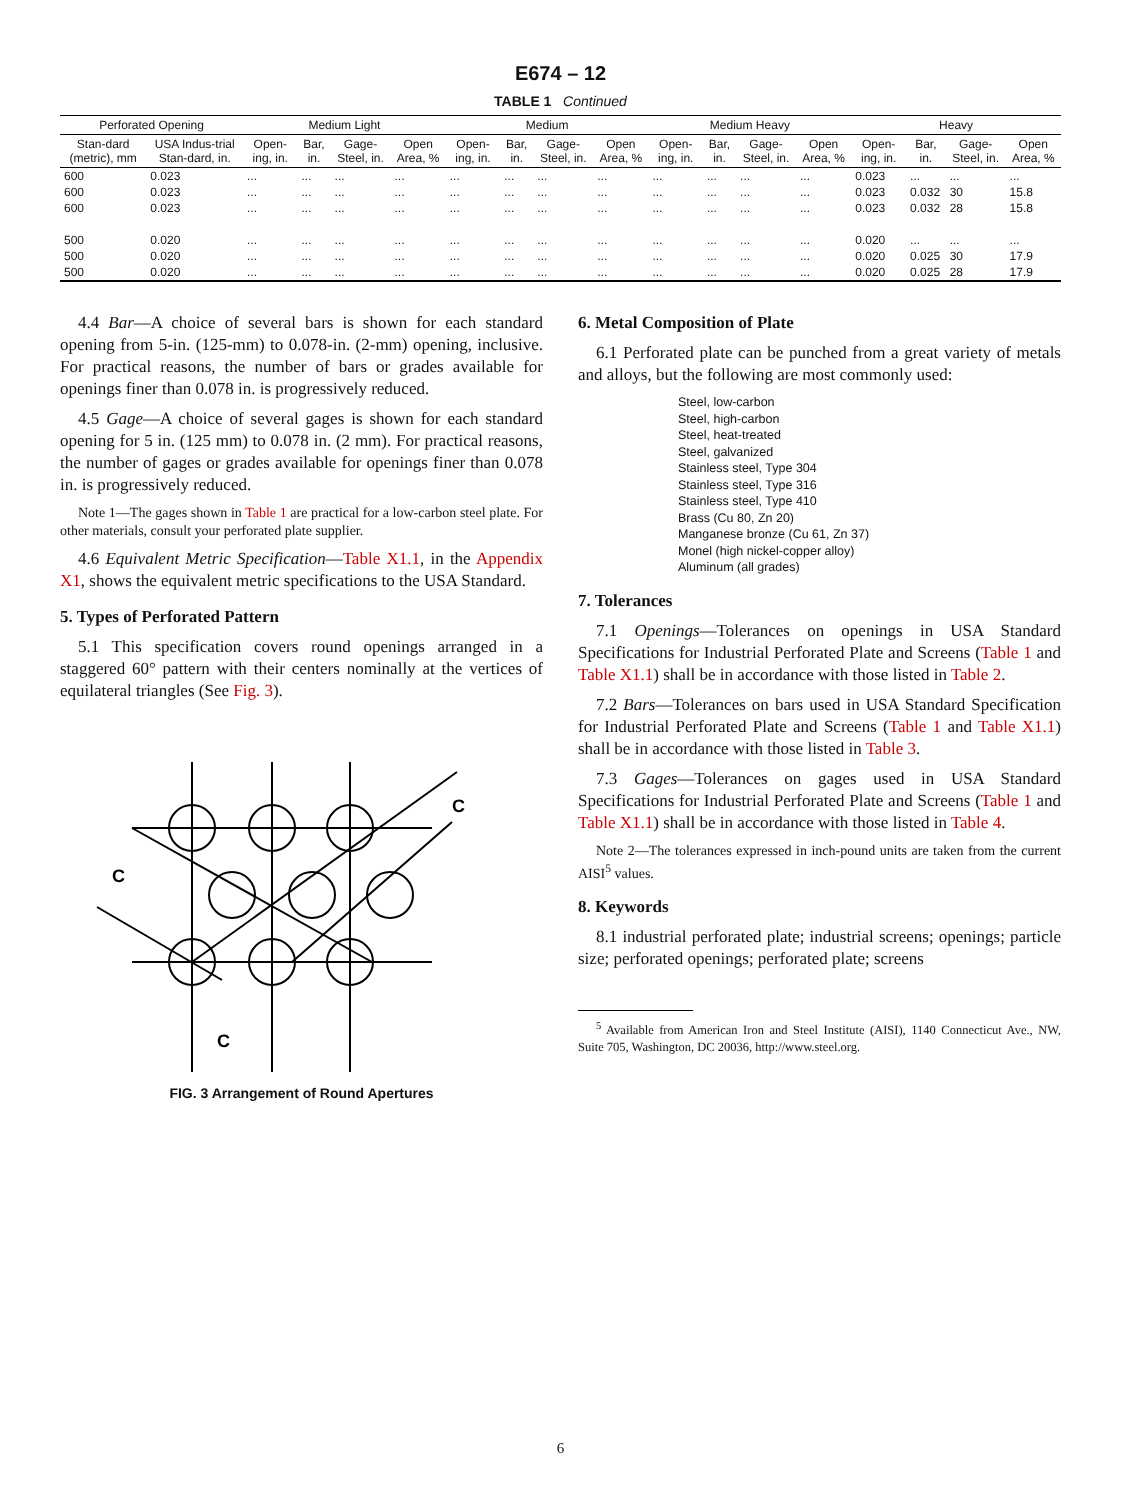E674 – 12
TABLE 1 Continued
| Perforated Opening | | Medium Light | | | | Medium | | | | Medium Heavy | | | | Heavy | | | |
| --- | --- | --- | --- | --- | --- | --- | --- | --- | --- | --- | --- | --- | --- | --- | --- | --- | --- |
| Stan-dard (metric), mm | USA Indus-trial Stan-dard, in. | Open-ing, in. | Bar, in. | Gage-Steel, in. | Open Area, % | Open-ing, in. | Bar, in. | Gage-Steel, in. | Open Area, % | Open-ing, in. | Bar, in. | Gage-Steel, in. | Open Area, % | Open-ing, in. | Bar, in. | Gage-Steel, in. | Open Area, % |
| 600 | 0.023 | ... | ... | ... | ... | ... | ... | ... | ... | ... | ... | ... | ... | 0.023 | ... | ... | ... |
| 600 | 0.023 | ... | ... | ... | ... | ... | ... | ... | ... | ... | ... | ... | ... | 0.023 | 0.032 | 30 | 15.8 |
| 600 | 0.023 | ... | ... | ... | ... | ... | ... | ... | ... | ... | ... | ... | ... | 0.023 | 0.032 | 28 | 15.8 |
| 500 | 0.020 | ... | ... | ... | ... | ... | ... | ... | ... | ... | ... | ... | ... | 0.020 | ... | ... | ... |
| 500 | 0.020 | ... | ... | ... | ... | ... | ... | ... | ... | ... | ... | ... | ... | 0.020 | 0.025 | 30 | 17.9 |
| 500 | 0.020 | ... | ... | ... | ... | ... | ... | ... | ... | ... | ... | ... | ... | 0.020 | 0.025 | 28 | 17.9 |
4.4 Bar—A choice of several bars is shown for each standard opening from 5-in. (125-mm) to 0.078-in. (2-mm) opening, inclusive. For practical reasons, the number of bars or grades available for openings finer than 0.078 in. is progressively reduced.
4.5 Gage—A choice of several gages is shown for each standard opening for 5 in. (125 mm) to 0.078 in. (2 mm). For practical reasons, the number of gages or grades available for openings finer than 0.078 in. is progressively reduced.
Note 1—The gages shown in Table 1 are practical for a low-carbon steel plate. For other materials, consult your perforated plate supplier.
4.6 Equivalent Metric Specification—Table X1.1, in the Appendix X1, shows the equivalent metric specifications to the USA Standard.
5. Types of Perforated Pattern
5.1 This specification covers round openings arranged in a staggered 60° pattern with their centers nominally at the vertices of equilateral triangles (See Fig. 3).
C
C
C
FIG. 3 Arrangement of Round Apertures
6. Metal Composition of Plate
6.1 Perforated plate can be punched from a great variety of metals and alloys, but the following are most commonly used:
Steel, low-carbon
Steel, high-carbon
Steel, heat-treated
Steel, galvanized
Stainless steel, Type 304
Stainless steel, Type 316
Stainless steel, Type 410
Brass (Cu 80, Zn 20)
Manganese bronze (Cu 61, Zn 37)
Monel (high nickel-copper alloy)
Aluminum (all grades)
7. Tolerances
7.1 Openings—Tolerances on openings in USA Standard Specifications for Industrial Perforated Plate and Screens (Table 1 and Table X1.1) shall be in accordance with those listed in Table 2.
7.2 Bars—Tolerances on bars used in USA Standard Specification for Industrial Perforated Plate and Screens (Table 1 and Table X1.1) shall be in accordance with those listed in Table 3.
7.3 Gages—Tolerances on gages used in USA Standard Specifications for Industrial Perforated Plate and Screens (Table 1 and Table X1.1) shall be in accordance with those listed in Table 4.
Note 2—The tolerances expressed in inch-pound units are taken from the current AISI<sup>5</sup> values.
8. Keywords
8.1 industrial perforated plate; industrial screens; openings; particle size; perforated openings; perforated plate; screens
<sup>5</sup> Available from American Iron and Steel Institute (AISI), 1140 Connecticut Ave., NW, Suite 705, Washington, DC 20036, http://www.steel.org.
6